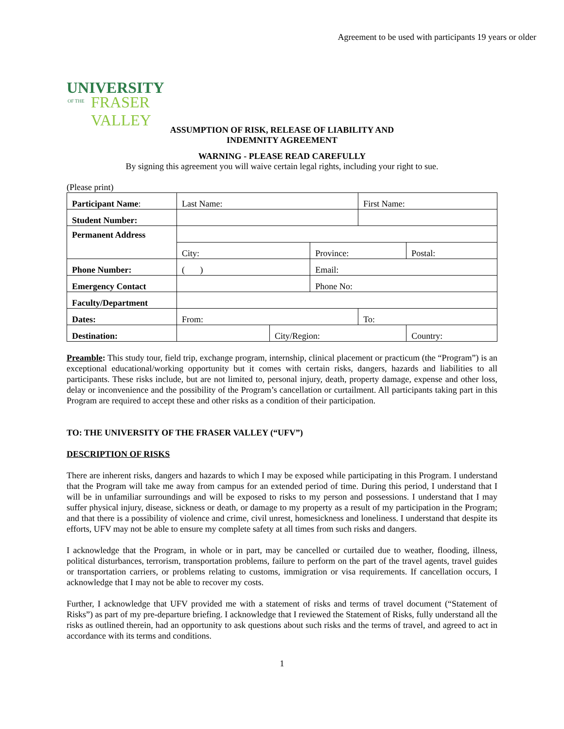Agreement to be used with participants 19 years or older
UNIVERSITY
OF THE FRASER VALLEY
ASSUMPTION OF RISK, RELEASE OF LIABILITY AND
INDEMNITY AGREEMENT
WARNING - PLEASE READ CAREFULLY
By signing this agreement you will waive certain legal rights, including your right to sue.
(Please print)
| Participant Name : | Last Name: | | | First Name: | | |
| Student Number: | | | | | | |
| Permanent Address | | | | | | |
| | City: | | Province: | | | Postal: |
| Phone Number: | ( ) | | Email: | | | |
| Emergency Contact | | | Phone No: | | | |
| Faculty/Department | | | | | | |
| Dates: | From: | | | To: | | |
| Destination: | | City/Region: | | | Country: | |
Preamble: This study tour, field trip, exchange program, internship, clinical placement or practicum (the “Program”) is an exceptional educational/working opportunity but it comes with certain risks, dangers, hazards and liabilities to all participants. These risks include, but are not limited to, personal injury, death, property damage, expense and other loss, delay or inconvenience and the possibility of the Program’s cancellation or curtailment. All participants taking part in this Program are required to accept these and other risks as a condition of their participation.
TO: THE UNIVERSITY OF THE FRASER VALLEY (“UFV”)
DESCRIPTION OF RISKS
There are inherent risks, dangers and hazards to which I may be exposed while participating in this Program. I understand that the Program will take me away from campus for an extended period of time. During this period, I understand that I will be in unfamiliar surroundings and will be exposed to risks to my person and possessions. I understand that I may suffer physical injury, disease, sickness or death, or damage to my property as a result of my participation in the Program; and that there is a possibility of violence and crime, civil unrest, homesickness and loneliness. I understand that despite its efforts, UFV may not be able to ensure my complete safety at all times from such risks and dangers.
I acknowledge that the Program, in whole or in part, may be cancelled or curtailed due to weather, flooding, illness, political disturbances, terrorism, transportation problems, failure to perform on the part of the travel agents, travel guides or transportation carriers, or problems relating to customs, immigration or visa requirements. If cancellation occurs, I acknowledge that I may not be able to recover my costs.
Further, I acknowledge that UFV provided me with a statement of risks and terms of travel document (“Statement of Risks”) as part of my pre-departure briefing. I acknowledge that I reviewed the Statement of Risks, fully understand all the risks as outlined therein, had an opportunity to ask questions about such risks and the terms of travel, and agreed to act in accordance with its terms and conditions.
1